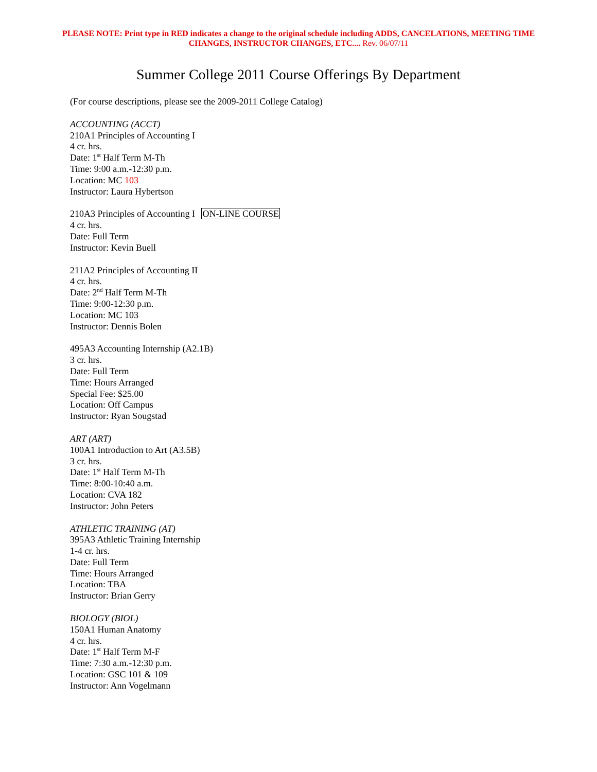PLEASE NOTE: Print type in RED indicates a change to the original schedule including ADDS, CANCELATIONS, MEETING TIME CHANGES, INSTRUCTOR CHANGES, ETC.... Rev. 06/07/11
Summer College 2011 Course Offerings By Department
(For course descriptions, please see the 2009-2011 College Catalog)
ACCOUNTING (ACCT)
210A1 Principles of Accounting I
4 cr. hrs.
Date: 1<sup>st</sup> Half Term M-Th
Time: 9:00 a.m.-12:30 p.m.
Location: MC 103
Instructor: Laura Hybertson
210A3 Principles of Accounting I ON-LINE COURSE
4 cr. hrs.
Date: Full Term
Instructor: Kevin Buell
211A2 Principles of Accounting II
4 cr. hrs.
Date: 2<sup>nd</sup> Half Term M-Th
Time: 9:00-12:30 p.m.
Location: MC 103
Instructor: Dennis Bolen
495A3 Accounting Internship (A2.1B)
3 cr. hrs.
Date: Full Term
Time: Hours Arranged
Special Fee: $25.00
Location: Off Campus
Instructor: Ryan Sougstad
ART (ART)
100A1 Introduction to Art (A3.5B)
3 cr. hrs.
Date: 1<sup>st</sup> Half Term M-Th
Time: 8:00-10:40 a.m.
Location: CVA 182
Instructor: John Peters
ATHLETIC TRAINING (AT)
395A3 Athletic Training Internship
1-4 cr. hrs.
Date: Full Term
Time: Hours Arranged
Location: TBA
Instructor: Brian Gerry
BIOLOGY (BIOL)
150A1 Human Anatomy
4 cr. hrs.
Date: 1<sup>st</sup> Half Term M-F
Time: 7:30 a.m.-12:30 p.m.
Location: GSC 101 & 109
Instructor: Ann Vogelmann